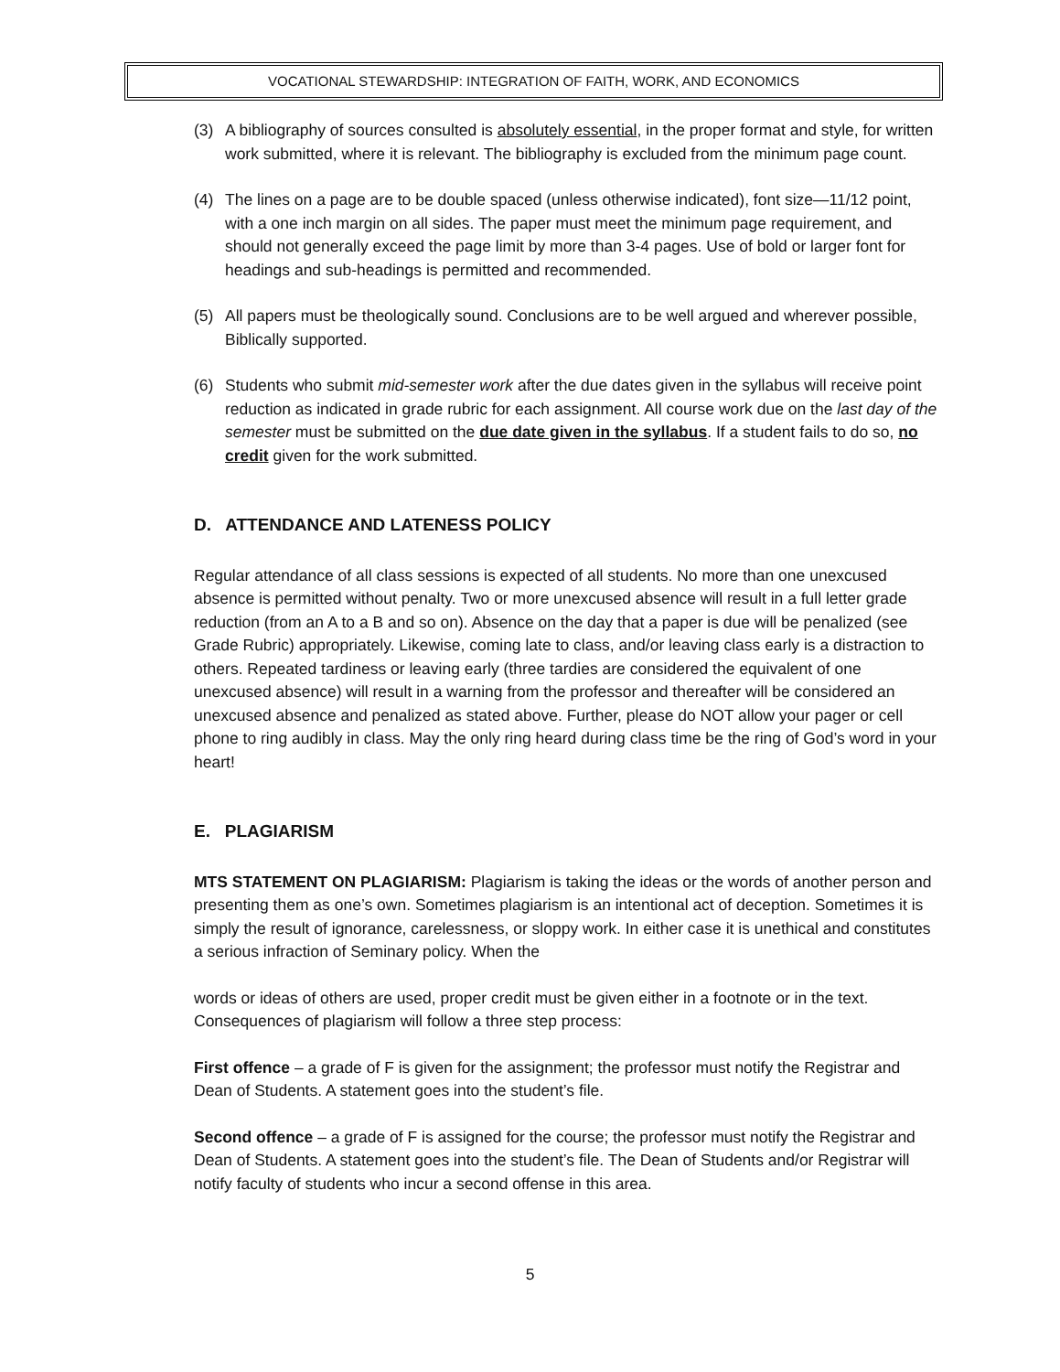VOCATIONAL STEWARDSHIP: INTEGRATION OF FAITH, WORK, AND ECONOMICS
(3) A bibliography of sources consulted is absolutely essential, in the proper format and style, for written work submitted, where it is relevant. The bibliography is excluded from the minimum page count.
(4) The lines on a page are to be double spaced (unless otherwise indicated), font size—11/12 point, with a one inch margin on all sides. The paper must meet the minimum page requirement, and should not generally exceed the page limit by more than 3-4 pages. Use of bold or larger font for headings and sub-headings is permitted and recommended.
(5) All papers must be theologically sound. Conclusions are to be well argued and wherever possible, Biblically supported.
(6) Students who submit mid-semester work after the due dates given in the syllabus will receive point reduction as indicated in grade rubric for each assignment. All course work due on the last day of the semester must be submitted on the due date given in the syllabus. If a student fails to do so, no credit given for the work submitted.
D. ATTENDANCE AND LATENESS POLICY
Regular attendance of all class sessions is expected of all students. No more than one unexcused absence is permitted without penalty. Two or more unexcused absence will result in a full letter grade reduction (from an A to a B and so on). Absence on the day that a paper is due will be penalized (see Grade Rubric) appropriately. Likewise, coming late to class, and/or leaving class early is a distraction to others. Repeated tardiness or leaving early (three tardies are considered the equivalent of one unexcused absence) will result in a warning from the professor and thereafter will be considered an unexcused absence and penalized as stated above. Further, please do NOT allow your pager or cell phone to ring audibly in class. May the only ring heard during class time be the ring of God’s word in your heart!
E. PLAGIARISM
MTS STATEMENT ON PLAGIARISM: Plagiarism is taking the ideas or the words of another person and presenting them as one’s own. Sometimes plagiarism is an intentional act of deception. Sometimes it is simply the result of ignorance, carelessness, or sloppy work. In either case it is unethical and constitutes a serious infraction of Seminary policy. When the
words or ideas of others are used, proper credit must be given either in a footnote or in the text. Consequences of plagiarism will follow a three step process:
First offence – a grade of F is given for the assignment; the professor must notify the Registrar and Dean of Students. A statement goes into the student’s file.
Second offence – a grade of F is assigned for the course; the professor must notify the Registrar and Dean of Students. A statement goes into the student’s file. The Dean of Students and/or Registrar will notify faculty of students who incur a second offense in this area.
5